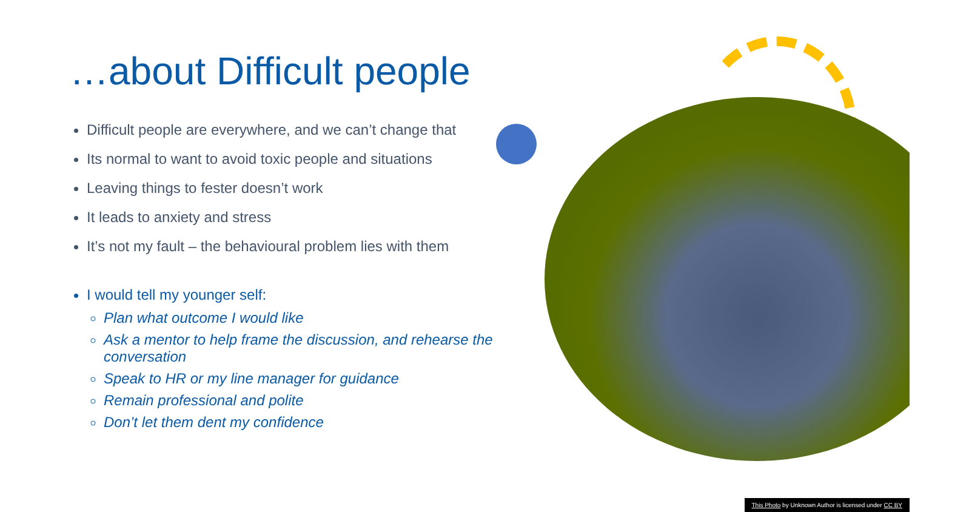…about Difficult people
Difficult people are everywhere, and we can’t change that
Its normal to want to avoid toxic people and situations
Leaving things to fester doesn’t work
It leads to anxiety and stress
It’s not my fault – the behavioural problem lies with them
I would tell my younger self:
Plan what outcome I would like
Ask a mentor to help frame the discussion, and rehearse the conversation
Speak to HR or my line manager for guidance
Remain professional and polite
Don’t let them dent my confidence
This Photo by Unknown Author is licensed under CC BY